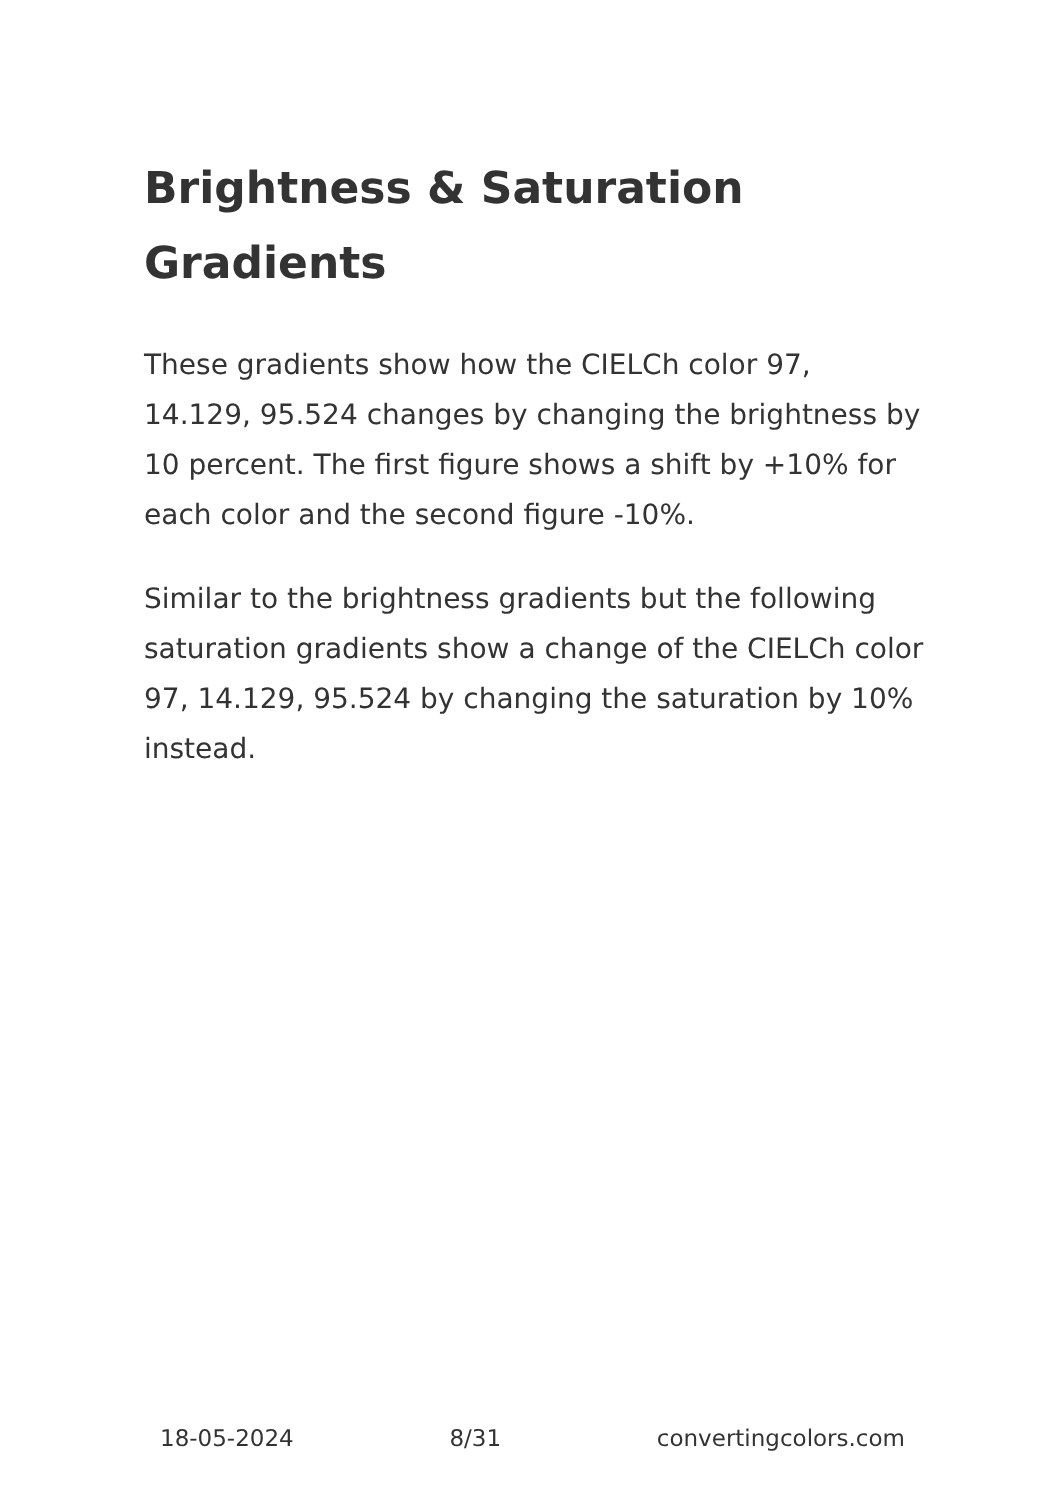Brightness & Saturation Gradients
These gradients show how the CIELCh color 97, 14.129, 95.524 changes by changing the brightness by 10 percent. The first figure shows a shift by +10% for each color and the second figure -10%.
Similar to the brightness gradients but the following saturation gradients show a change of the CIELCh color 97, 14.129, 95.524 by changing the saturation by 10% instead.
18-05-2024 8/31 convertingcolors.com